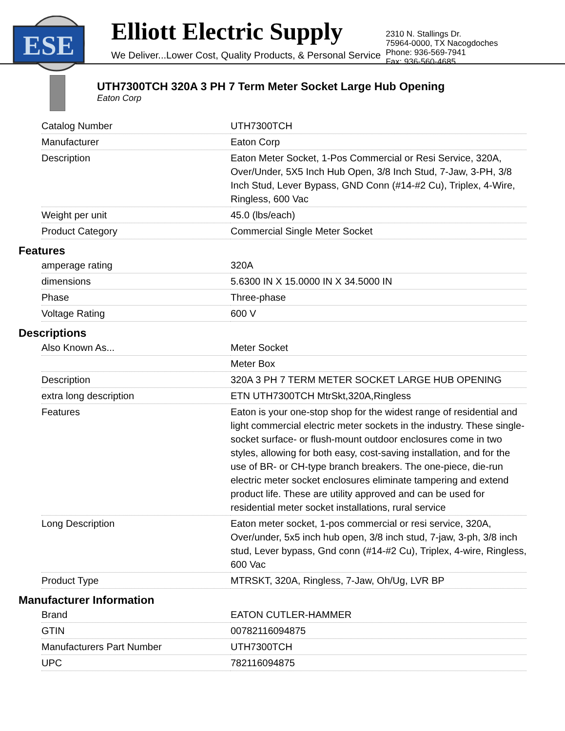ESE
Elliott Electric Supply
We Deliver...Lower Cost, Quality Products, & Personal Service
2310 N. Stallings Dr.
75964-0000, TX Nacogdoches
Phone: 936-569-7941
Fax: 936-560-4685
UTH7300TCH 320A 3 PH 7 Term Meter Socket Large Hub Opening
Eaton Corp
| Catalog Number | UTH7300TCH |
| Manufacturer | Eaton Corp |
| Description | Eaton Meter Socket, 1-Pos Commercial or Resi Service, 320A, Over/Under, 5X5 Inch Hub Open, 3/8 Inch Stud, 7-Jaw, 3-PH, 3/8 Inch Stud, Lever Bypass, GND Conn (#14-#2 Cu), Triplex, 4-Wire, Ringless, 600 Vac |
| Weight per unit | 45.0 (lbs/each) |
| Product Category | Commercial Single Meter Socket |
Features
| amperage rating | 320A |
| dimensions | 5.6300 IN X 15.0000 IN X 34.5000 IN |
| Phase | Three-phase |
| Voltage Rating | 600 V |
Descriptions
| Also Known As... | Meter Socket |
| | Meter Box |
| Description | 320A 3 PH 7 TERM METER SOCKET LARGE HUB OPENING |
| extra long description | ETN UTH7300TCH MtrSkt,320A,Ringless |
| Features | Eaton is your one-stop shop for the widest range of residential and light commercial electric meter sockets in the industry. These single-socket surface- or flush-mount outdoor enclosures come in two styles, allowing for both easy, cost-saving installation, and for the use of BR- or CH-type branch breakers. The one-piece, die-run electric meter socket enclosures eliminate tampering and extend product life. These are utility approved and can be used for residential meter socket installations, rural service |
| Long Description | Eaton meter socket, 1-pos commercial or resi service, 320A, Over/under, 5x5 inch hub open, 3/8 inch stud, 7-jaw, 3-ph, 3/8 inch stud, Lever bypass, Gnd conn (#14-#2 Cu), Triplex, 4-wire, Ringless, 600 Vac |
| Product Type | MTRSKT, 320A, Ringless, 7-Jaw, Oh/Ug, LVR BP |
Manufacturer Information
| Brand | EATON CUTLER-HAMMER |
| GTIN | 00782116094875 |
| Manufacturers Part Number | UTH7300TCH |
| UPC | 782116094875 |